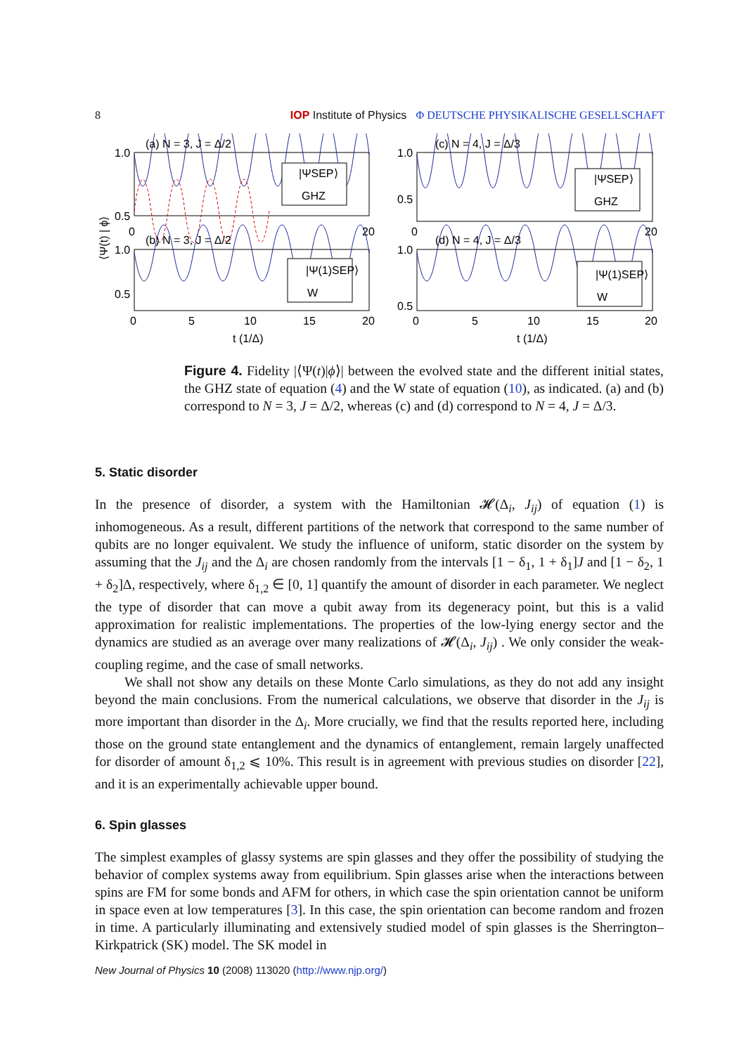8 IOP Institute of Physics Φ DEUTSCHE PHYSIKALISCHE GESELLSCHAFT
|ΨSEP⟩
GHZ
|Ψ(1)SEP⟩
W
|ΨSEP⟩
GHZ
|Ψ(1)SEP⟩
W
(a) N = 3, J = Δ/2
(c) N = 4, J = Δ/3
(b) N = 3, J = Δ/2
(d) N = 4, J = Δ/3
1.0
0.5
0
20
1.0
0.5
1.0
0.5
0
20
1.0
0.5
0
5
10
15
20
0
5
10
15
20
t (1/Δ)
t (1/Δ)
⟨Ψ(t) | ϕ⟩
Figure 4. Fidelity |⟨Ψ(t)|ϕ⟩| between the evolved state and the different initial states, the GHZ state of equation (4) and the W state of equation (10), as indicated. (a) and (b) correspond to N = 3, J = Δ/2, whereas (c) and (d) correspond to N = 4, J = Δ/3.
5. Static disorder
In the presence of disorder, a system with the Hamiltonian 𝓗(Δ<sub>i</sub>, J<sub>ij</sub>) of equation (1) is inhomogeneous. As a result, different partitions of the network that correspond to the same number of qubits are no longer equivalent. We study the influence of uniform, static disorder on the system by assuming that the J<sub>ij</sub> and the Δ<sub>i</sub> are chosen randomly from the intervals [1 − δ<sub>1</sub>, 1 + δ<sub>1</sub>]J and [1 − δ<sub>2</sub>, 1 + δ<sub>2</sub>]Δ, respectively, where δ<sub>1,2</sub> ∈ [0, 1] quantify the amount of disorder in each parameter. We neglect the type of disorder that can move a qubit away from its degeneracy point, but this is a valid approximation for realistic implementations. The properties of the low-lying energy sector and the dynamics are studied as an average over many realizations of 𝓗(Δ<sub>i</sub>, J<sub>ij</sub>) . We only consider the weak-coupling regime, and the case of small networks.
We shall not show any details on these Monte Carlo simulations, as they do not add any insight beyond the main conclusions. From the numerical calculations, we observe that disorder in the J<sub>ij</sub> is more important than disorder in the Δ<sub>i</sub>. More crucially, we find that the results reported here, including those on the ground state entanglement and the dynamics of entanglement, remain largely unaffected for disorder of amount δ<sub>1,2</sub> ⩽ 10%. This result is in agreement with previous studies on disorder [22], and it is an experimentally achievable upper bound.
6. Spin glasses
The simplest examples of glassy systems are spin glasses and they offer the possibility of studying the behavior of complex systems away from equilibrium. Spin glasses arise when the interactions between spins are FM for some bonds and AFM for others, in which case the spin orientation cannot be uniform in space even at low temperatures [3]. In this case, the spin orientation can become random and frozen in time. A particularly illuminating and extensively studied model of spin glasses is the Sherrington–Kirkpatrick (SK) model. The SK model in
New Journal of Physics 10 (2008) 113020 (http://www.njp.org/)